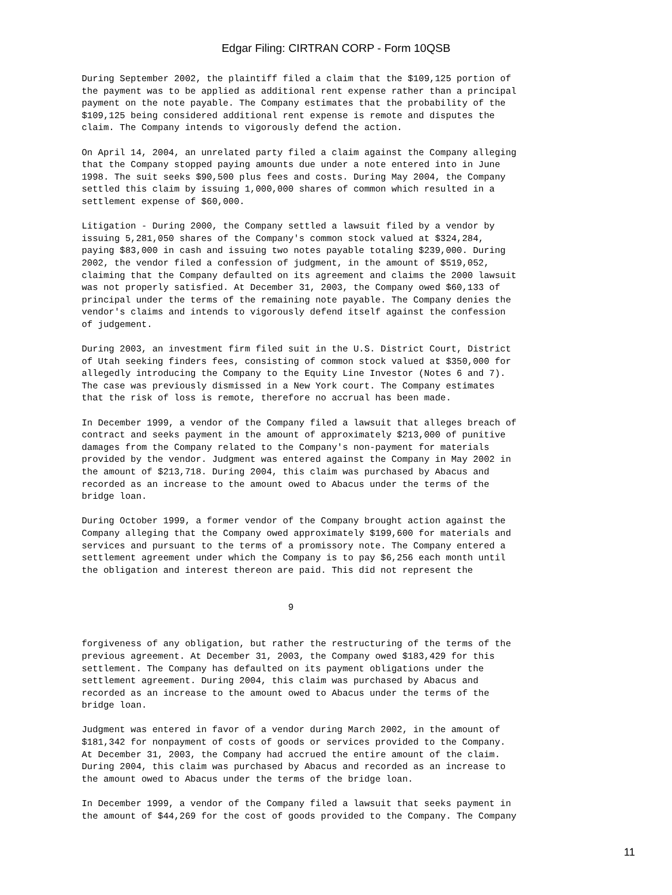Edgar Filing: CIRTRAN CORP - Form 10QSB
During September 2002, the plaintiff filed a claim that the $109,125 portion of
the payment was to be applied as additional rent expense rather than a principal
payment on the note payable. The Company estimates that the probability of the
$109,125 being considered additional rent expense is remote and disputes the
claim. The Company intends to vigorously defend the action.

On April 14, 2004, an unrelated party filed a claim against the Company alleging
that the Company stopped paying amounts due under a note entered into in June
1998. The suit seeks $90,500 plus fees and costs. During May 2004, the Company
settled this claim by issuing 1,000,000 shares of common which resulted in a
settlement expense of $60,000.

Litigation - During 2000, the Company settled a lawsuit filed by a vendor by
issuing 5,281,050 shares of the Company's common stock valued at $324,284,
paying $83,000 in cash and issuing two notes payable totaling $239,000. During
2002, the vendor filed a confession of judgment, in the amount of $519,052,
claiming that the Company defaulted on its agreement and claims the 2000 lawsuit
was not properly satisfied. At December 31, 2003, the Company owed $60,133 of
principal under the terms of the remaining note payable. The Company denies the
vendor's claims and intends to vigorously defend itself against the confession
of judgement.

During 2003, an investment firm filed suit in the U.S. District Court, District
of Utah seeking finders fees, consisting of common stock valued at $350,000 for
allegedly introducing the Company to the Equity Line Investor (Notes 6 and 7).
The case was previously dismissed in a New York court. The Company estimates
that the risk of loss is remote, therefore no accrual has been made.

In December 1999, a vendor of the Company filed a lawsuit that alleges breach of
contract and seeks payment in the amount of approximately $213,000 of punitive
damages from the Company related to the Company's non-payment for materials
provided by the vendor. Judgment was entered against the Company in May 2002 in
the amount of $213,718. During 2004, this claim was purchased by Abacus and
recorded as an increase to the amount owed to Abacus under the terms of the
bridge loan.

During October 1999, a former vendor of the Company brought action against the
Company alleging that the Company owed approximately $199,600 for materials and
services and pursuant to the terms of a promissory note. The Company entered a
settlement agreement under which the Company is to pay $6,256 each month until
the obligation and interest thereon are paid. This did not represent the


                                      9


forgiveness of any obligation, but rather the restructuring of the terms of the
previous agreement. At December 31, 2003, the Company owed $183,429 for this
settlement. The Company has defaulted on its payment obligations under the
settlement agreement. During 2004, this claim was purchased by Abacus and
recorded as an increase to the amount owed to Abacus under the terms of the
bridge loan.

Judgment was entered in favor of a vendor during March 2002, in the amount of
$181,342 for nonpayment of costs of goods or services provided to the Company.
At December 31, 2003, the Company had accrued the entire amount of the claim.
During 2004, this claim was purchased by Abacus and recorded as an increase to
the amount owed to Abacus under the terms of the bridge loan.

In December 1999, a vendor of the Company filed a lawsuit that seeks payment in
the amount of $44,269 for the cost of goods provided to the Company. The Company
11